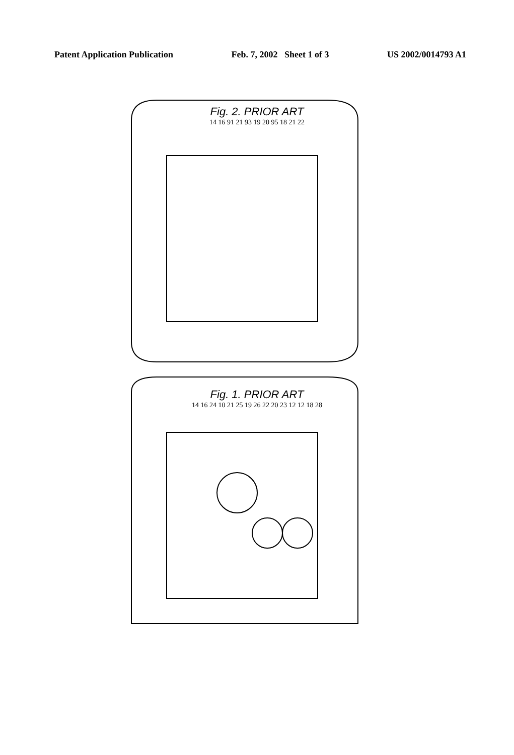Patent Application Publication Feb. 7, 2002 Sheet 1 of 3 US 2002/0014793 A1
Fig. 2. PRIOR ART
14 16 91 21 93 19 20 95 18 21 22
Fig. 1. PRIOR ART
14 16 24 10 21 25 19 26 22 20 23 12 12 18 28